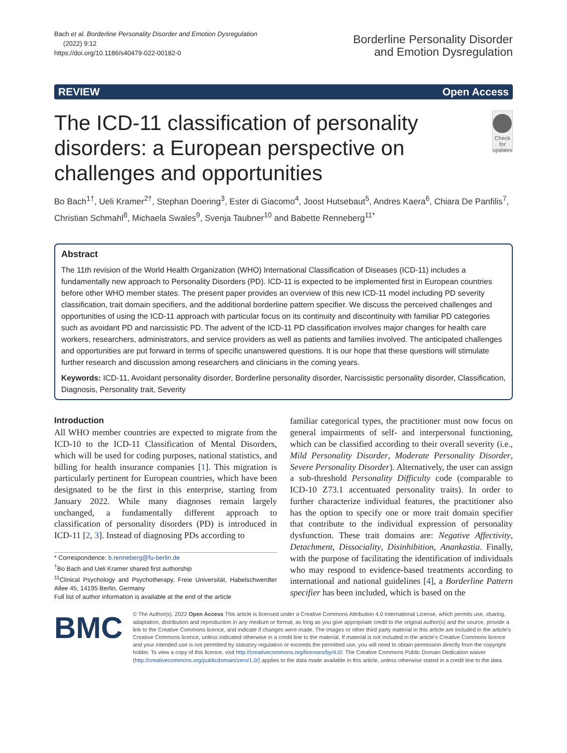Bach et al. Borderline Personality Disorder and Emotion Dysregulation
(2022) 9:12
https://doi.org/10.1186/s40479-022-00182-0
Borderline Personality Disorder
and Emotion Dysregulation
REVIEW Open Access
The ICD-11 classification of personality disorders: a European perspective on challenges and opportunities
Check for updates
Bo Bach<sup>1†</sup>, Ueli Kramer<sup>2†</sup>, Stephan Doering<sup>3</sup>, Ester di Giacomo<sup>4</sup>, Joost Hutsebaut<sup>5</sup>, Andres Kaera<sup>6</sup>, Chiara De Panfilis<sup>7</sup>, Christian Schmahl<sup>8</sup>, Michaela Swales<sup>9</sup>, Svenja Taubner<sup>10</sup> and Babette Renneberg<sup>11*</sup>
Abstract
The 11th revision of the World Health Organization (WHO) International Classification of Diseases (ICD-11) includes a fundamentally new approach to Personality Disorders (PD). ICD-11 is expected to be implemented first in European countries before other WHO member states. The present paper provides an overview of this new ICD-11 model including PD severity classification, trait domain specifiers, and the additional borderline pattern specifier. We discuss the perceived challenges and opportunities of using the ICD-11 approach with particular focus on its continuity and discontinuity with familiar PD categories such as avoidant PD and narcissistic PD. The advent of the ICD-11 PD classification involves major changes for health care workers, researchers, administrators, and service providers as well as patients and families involved. The anticipated challenges and opportunities are put forward in terms of specific unanswered questions. It is our hope that these questions will stimulate further research and discussion among researchers and clinicians in the coming years.
Keywords: ICD-11, Avoidant personality disorder, Borderline personality disorder, Narcissistic personality disorder, Classification, Diagnosis, Personality trait, Severity
Introduction
All WHO member countries are expected to migrate from the ICD-10 to the ICD-11 Classification of Mental Disorders, which will be used for coding purposes, national statistics, and billing for health insurance companies [1]. This migration is particularly pertinent for European countries, which have been designated to be the first in this enterprise, starting from January 2022. While many diagnoses remain largely unchanged, a fundamentally different approach to classification of personality disorders (PD) is introduced in ICD-11 [2, 3]. Instead of diagnosing PDs according to
* Correspondence: b.renneberg@fu-berlin.de
<sup>†</sup> Bo Bach and Ueli Kramer shared first authorship
<sup>11</sup> Clinical Psychology and Psychotherapy, Freie Universität, Habelschwerdter Allee 45, 14195 Berlin, Germany
Full list of author information is available at the end of the article
familiar categorical types, the practitioner must now focus on general impairments of self- and interpersonal functioning, which can be classified according to their overall severity (i.e., Mild Personality Disorder, Moderate Personality Disorder, Severe Personality Disorder). Alternatively, the user can assign a sub-threshold Personality Difficulty code (comparable to ICD-10 Z73.1 accentuated personality traits). In order to further characterize individual features, the practitioner also has the option to specify one or more trait domain specifier that contribute to the individual expression of personality dysfunction. These trait domains are: Negative Affectivity, Detachment, Dissociality, Disinhibition, Anankastia. Finally, with the purpose of facilitating the identification of individuals who may respond to evidence-based treatments according to international and national guidelines [4], a Borderline Pattern specifier has been included, which is based on the
BMC
© The Author(s). 2022 Open Access This article is licensed under a Creative Commons Attribution 4.0 International License, which permits use, sharing, adaptation, distribution and reproduction in any medium or format, as long as you give appropriate credit to the original author(s) and the source, provide a link to the Creative Commons licence, and indicate if changes were made. The images or other third party material in this article are included in the article's Creative Commons licence, unless indicated otherwise in a credit line to the material. If material is not included in the article's Creative Commons licence and your intended use is not permitted by statutory regulation or exceeds the permitted use, you will need to obtain permission directly from the copyright holder. To view a copy of this licence, visit http://creativecommons.org/licenses/by/4.0/. The Creative Commons Public Domain Dedication waiver (http://creativecommons.org/publicdomain/zero/1.0/) applies to the data made available in this article, unless otherwise stated in a credit line to the data.